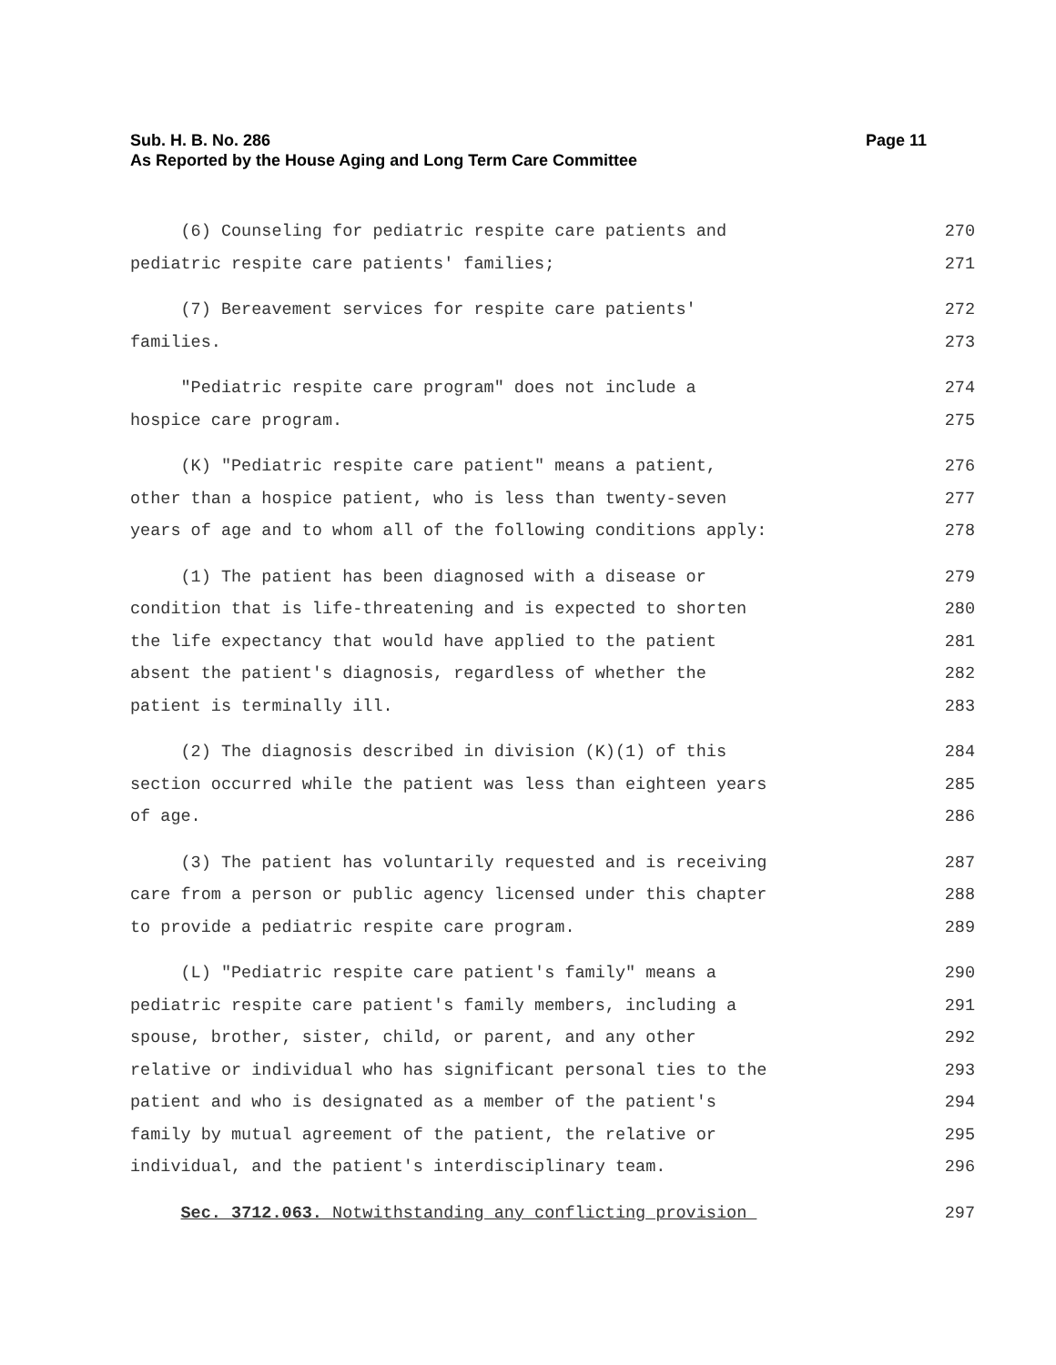Sub. H. B. No. 286 Page 11
As Reported by the House Aging and Long Term Care Committee
(6) Counseling for pediatric respite care patients and 270
pediatric respite care patients' families; 271
(7) Bereavement services for respite care patients' 272
families. 273
"Pediatric respite care program" does not include a 274
hospice care program. 275
(K) "Pediatric respite care patient" means a patient, 276
other than a hospice patient, who is less than twenty-seven 277
years of age and to whom all of the following conditions apply: 278
(1) The patient has been diagnosed with a disease or 279
condition that is life-threatening and is expected to shorten 280
the life expectancy that would have applied to the patient 281
absent the patient's diagnosis, regardless of whether the 282
patient is terminally ill. 283
(2) The diagnosis described in division (K)(1) of this 284
section occurred while the patient was less than eighteen years 285
of age. 286
(3) The patient has voluntarily requested and is receiving 287
care from a person or public agency licensed under this chapter 288
to provide a pediatric respite care program. 289
(L) "Pediatric respite care patient's family" means a 290
pediatric respite care patient's family members, including a 291
spouse, brother, sister, child, or parent, and any other 292
relative or individual who has significant personal ties to the 293
patient and who is designated as a member of the patient's 294
family by mutual agreement of the patient, the relative or 295
individual, and the patient's interdisciplinary team. 296
Sec. 3712.063. Notwithstanding any conflicting provision 297